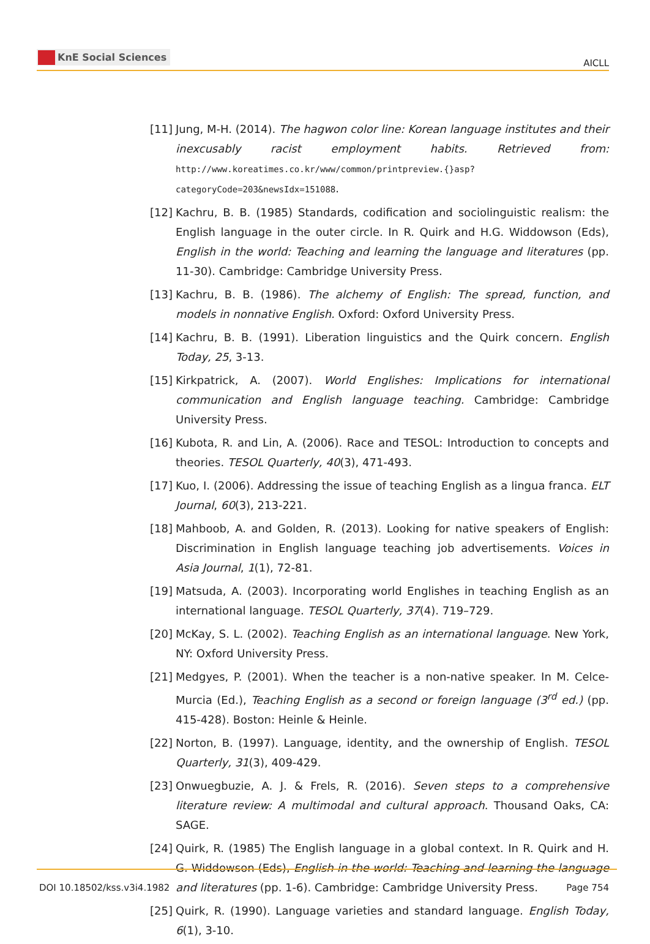KnE Social Sciences
AICLL
[11] Jung, M-H. (2014). The hagwon color line: Korean language institutes and their inexcusably racist employment habits. Retrieved from: http://www.koreatimes.co.kr/www/common/printpreview.{}asp?categoryCode=203&newsIdx=151088.
[12] Kachru, B. B. (1985) Standards, codification and sociolinguistic realism: the English language in the outer circle. In R. Quirk and H.G. Widdowson (Eds), English in the world: Teaching and learning the language and literatures (pp. 11-30). Cambridge: Cambridge University Press.
[13] Kachru, B. B. (1986). The alchemy of English: The spread, function, and models in nonnative English. Oxford: Oxford University Press.
[14] Kachru, B. B. (1991). Liberation linguistics and the Quirk concern. English Today, 25, 3-13.
[15] Kirkpatrick, A. (2007). World Englishes: Implications for international communication and English language teaching. Cambridge: Cambridge University Press.
[16] Kubota, R. and Lin, A. (2006). Race and TESOL: Introduction to concepts and theories. TESOL Quarterly, 40(3), 471-493.
[17] Kuo, I. (2006). Addressing the issue of teaching English as a lingua franca. ELT Journal, 60(3), 213-221.
[18] Mahboob, A. and Golden, R. (2013). Looking for native speakers of English: Discrimination in English language teaching job advertisements. Voices in Asia Journal, 1(1), 72-81.
[19] Matsuda, A. (2003). Incorporating world Englishes in teaching English as an international language. TESOL Quarterly, 37(4). 719–729.
[20] McKay, S. L. (2002). Teaching English as an international language. New York, NY: Oxford University Press.
[21] Medgyes, P. (2001). When the teacher is a non-native speaker. In M. Celce-Murcia (Ed.), Teaching English as a second or foreign language (3<sup>rd</sup> ed.) (pp. 415-428). Boston: Heinle & Heinle.
[22] Norton, B. (1997). Language, identity, and the ownership of English. TESOL Quarterly, 31(3), 409-429.
[23] Onwuegbuzie, A. J. & Frels, R. (2016). Seven steps to a comprehensive literature review: A multimodal and cultural approach. Thousand Oaks, CA: SAGE.
[24] Quirk, R. (1985) The English language in a global context. In R. Quirk and H. G. Widdowson (Eds), English in the world: Teaching and learning the language and literatures (pp. 1-6). Cambridge: Cambridge University Press.
[25] Quirk, R. (1990). Language varieties and standard language. English Today, 6(1), 3-10.
DOI 10.18502/kss.v3i4.1982 Page 754